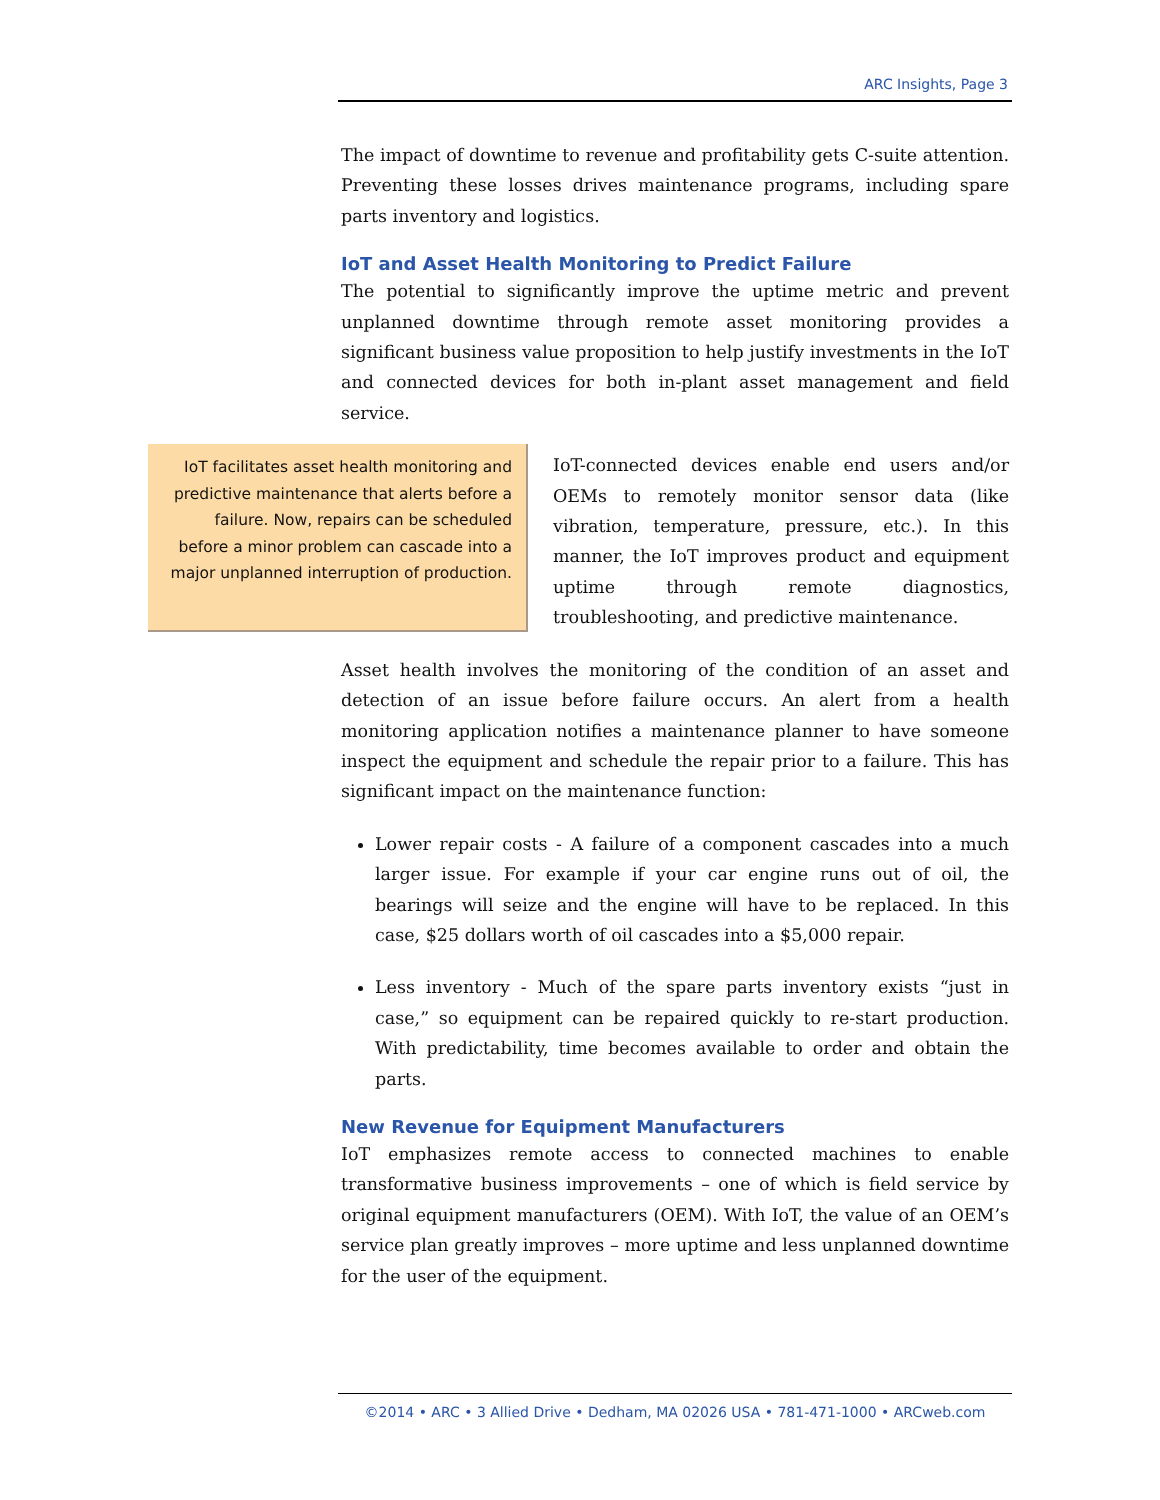ARC Insights, Page 3
The impact of downtime to revenue and profitability gets C-suite attention. Preventing these losses drives maintenance programs, including spare parts inventory and logistics.
IoT and Asset Health Monitoring to Predict Failure
The potential to significantly improve the uptime metric and prevent unplanned downtime through remote asset monitoring provides a significant business value proposition to help justify investments in the IoT and connected devices for both in-plant asset management and field service.
IoT facilitates asset health monitoring and predictive maintenance that alerts before a failure. Now, repairs can be scheduled before a minor problem can cascade into a major unplanned interruption of production.
IoT-connected devices enable end users and/or OEMs to remotely monitor sensor data (like vibration, temperature, pressure, etc.). In this manner, the IoT improves product and equipment uptime through remote diagnostics, troubleshooting, and predictive maintenance.
Asset health involves the monitoring of the condition of an asset and detection of an issue before failure occurs. An alert from a health monitoring application notifies a maintenance planner to have someone inspect the equipment and schedule the repair prior to a failure. This has significant impact on the maintenance function:
Lower repair costs - A failure of a component cascades into a much larger issue. For example if your car engine runs out of oil, the bearings will seize and the engine will have to be replaced. In this case, $25 dollars worth of oil cascades into a $5,000 repair.
Less inventory - Much of the spare parts inventory exists “just in case,” so equipment can be repaired quickly to re-start production. With predictability, time becomes available to order and obtain the parts.
New Revenue for Equipment Manufacturers
IoT emphasizes remote access to connected machines to enable transformative business improvements – one of which is field service by original equipment manufacturers (OEM). With IoT, the value of an OEM’s service plan greatly improves – more uptime and less unplanned downtime for the user of the equipment.
©2014 • ARC • 3 Allied Drive • Dedham, MA 02026 USA • 781-471-1000 • ARCweb.com